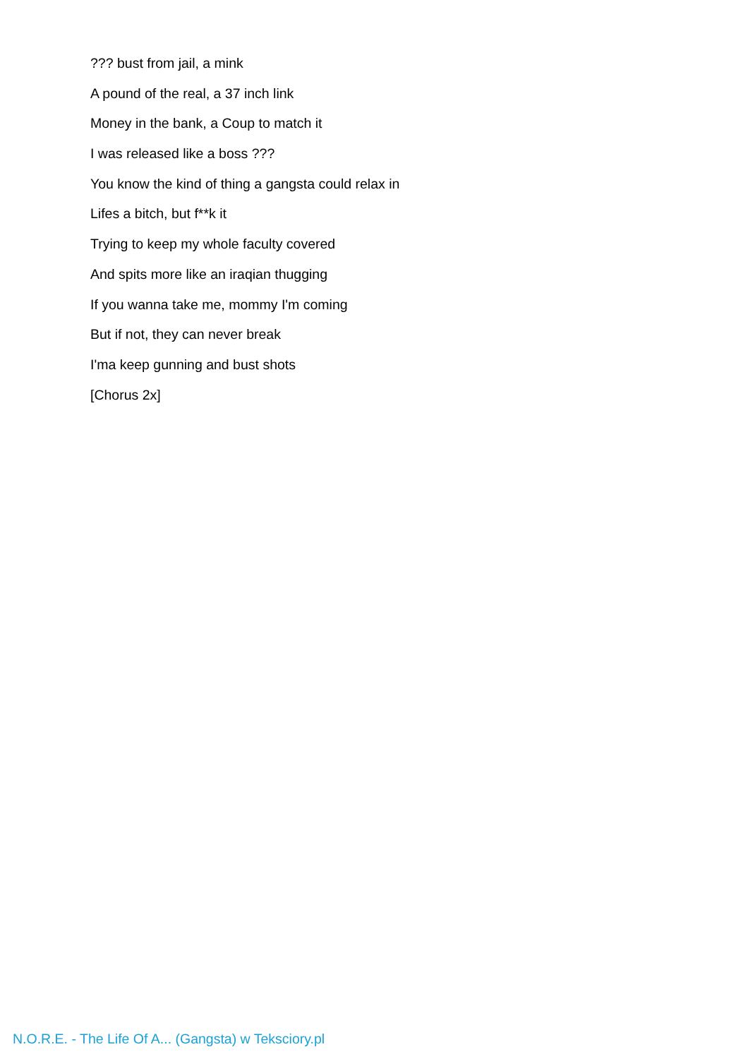??? bust from jail, a mink
A pound of the real, a 37 inch link
Money in the bank, a Coup to match it
I was released like a boss ???
You know the kind of thing a gangsta could relax in
Lifes a bitch, but f**k it
Trying to keep my whole faculty covered
And spits more like an iraqian thugging
If you wanna take me, mommy I'm coming
But if not, they can never break
I'ma keep gunning and bust shots
[Chorus 2x]
N.O.R.E. - The Life Of A... (Gangsta) w Teksciory.pl